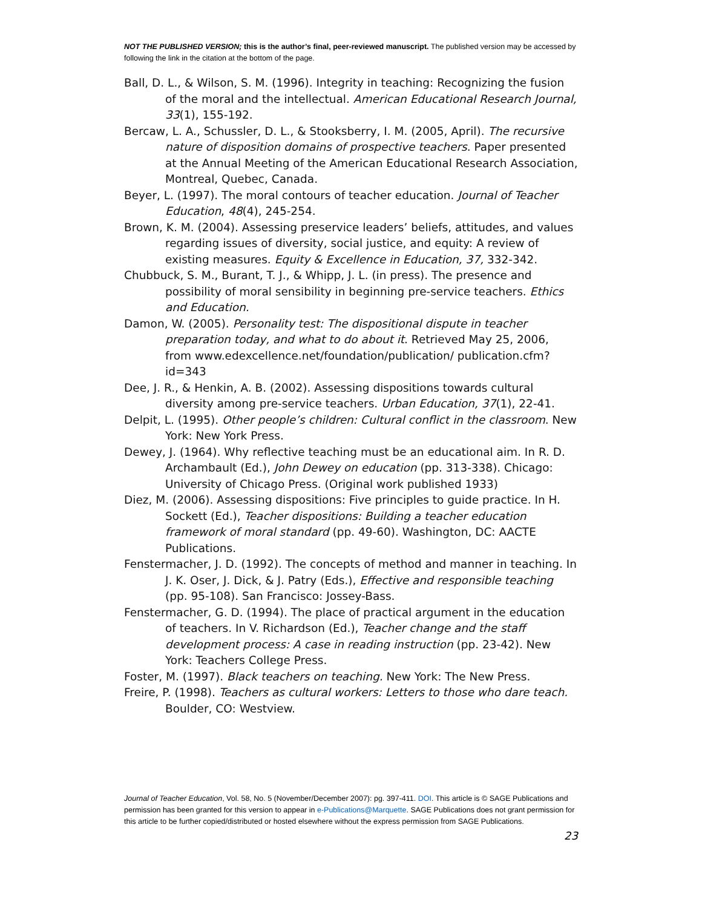NOT THE PUBLISHED VERSION; this is the author’s final, peer-reviewed manuscript. The published version may be accessed by following the link in the citation at the bottom of the page.
Ball, D. L., & Wilson, S. M. (1996). Integrity in teaching: Recognizing the fusion of the moral and the intellectual. American Educational Research Journal, 33(1), 155-192.
Bercaw, L. A., Schussler, D. L., & Stooksberry, I. M. (2005, April). The recursive nature of disposition domains of prospective teachers. Paper presented at the Annual Meeting of the American Educational Research Association, Montreal, Quebec, Canada.
Beyer, L. (1997). The moral contours of teacher education. Journal of Teacher Education, 48(4), 245-254.
Brown, K. M. (2004). Assessing preservice leaders’ beliefs, attitudes, and values regarding issues of diversity, social justice, and equity: A review of existing measures. Equity & Excellence in Education, 37, 332-342.
Chubbuck, S. M., Burant, T. J., & Whipp, J. L. (in press). The presence and possibility of moral sensibility in beginning pre-service teachers. Ethics and Education.
Damon, W. (2005). Personality test: The dispositional dispute in teacher preparation today, and what to do about it. Retrieved May 25, 2006, from www.edexcellence.net/foundation/publication/ publication.cfm?id=343
Dee, J. R., & Henkin, A. B. (2002). Assessing dispositions towards cultural diversity among pre-service teachers. Urban Education, 37(1), 22-41.
Delpit, L. (1995). Other people’s children: Cultural conflict in the classroom. New York: New York Press.
Dewey, J. (1964). Why reflective teaching must be an educational aim. In R. D. Archambault (Ed.), John Dewey on education (pp. 313-338). Chicago: University of Chicago Press. (Original work published 1933)
Diez, M. (2006). Assessing dispositions: Five principles to guide practice. In H. Sockett (Ed.), Teacher dispositions: Building a teacher education framework of moral standard (pp. 49-60). Washington, DC: AACTE Publications.
Fenstermacher, J. D. (1992). The concepts of method and manner in teaching. In J. K. Oser, J. Dick, & J. Patry (Eds.), Effective and responsible teaching (pp. 95-108). San Francisco: Jossey-Bass.
Fenstermacher, G. D. (1994). The place of practical argument in the education of teachers. In V. Richardson (Ed.), Teacher change and the staff development process: A case in reading instruction (pp. 23-42). New York: Teachers College Press.
Foster, M. (1997). Black teachers on teaching. New York: The New Press.
Freire, P. (1998). Teachers as cultural workers: Letters to those who dare teach. Boulder, CO: Westview.
Journal of Teacher Education, Vol. 58, No. 5 (November/December 2007): pg. 397-411. DOI. This article is © SAGE Publications and permission has been granted for this version to appear in e-Publications@Marquette. SAGE Publications does not grant permission for this article to be further copied/distributed or hosted elsewhere without the express permission from SAGE Publications.
23